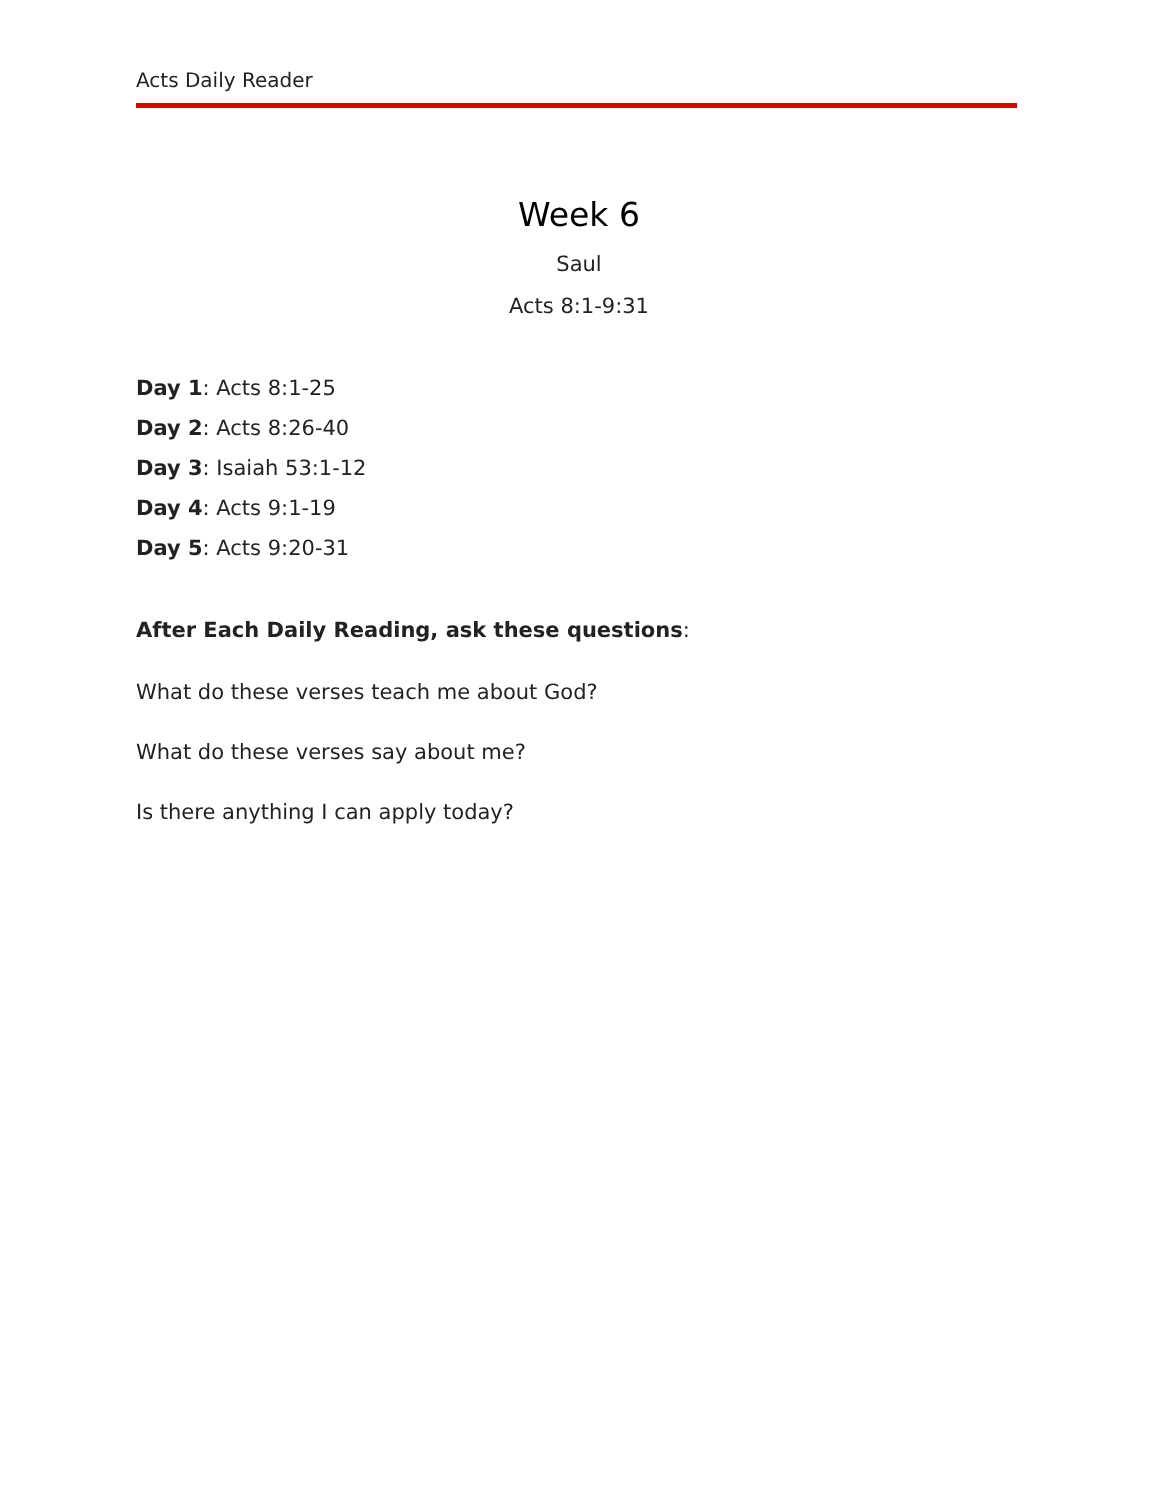Acts Daily Reader
Week 6
Saul
Acts 8:1-9:31
Day 1: Acts 8:1-25
Day 2: Acts 8:26-40
Day 3: Isaiah 53:1-12
Day 4: Acts 9:1-19
Day 5: Acts 9:20-31
After Each Daily Reading, ask these questions:
What do these verses teach me about God?
What do these verses say about me?
Is there anything I can apply today?